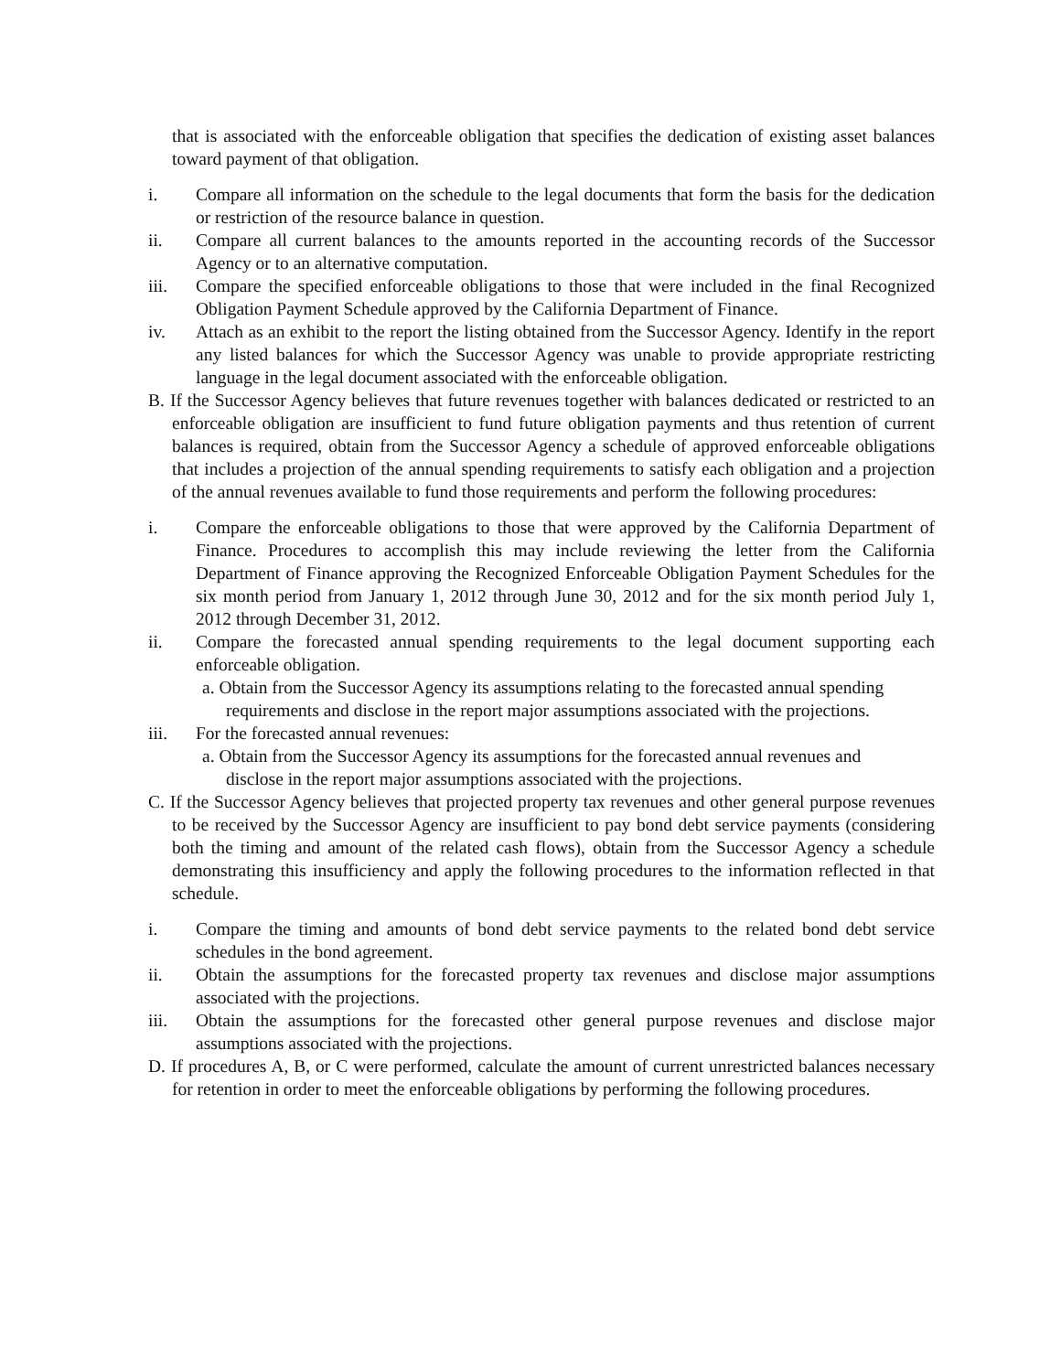that is associated with the enforceable obligation that specifies the dedication of existing asset balances toward payment of that obligation.
i. Compare all information on the schedule to the legal documents that form the basis for the dedication or restriction of the resource balance in question.
ii. Compare all current balances to the amounts reported in the accounting records of the Successor Agency or to an alternative computation.
iii. Compare the specified enforceable obligations to those that were included in the final Recognized Obligation Payment Schedule approved by the California Department of Finance.
iv. Attach as an exhibit to the report the listing obtained from the Successor Agency. Identify in the report any listed balances for which the Successor Agency was unable to provide appropriate restricting language in the legal document associated with the enforceable obligation.
B. If the Successor Agency believes that future revenues together with balances dedicated or restricted to an enforceable obligation are insufficient to fund future obligation payments and thus retention of current balances is required, obtain from the Successor Agency a schedule of approved enforceable obligations that includes a projection of the annual spending requirements to satisfy each obligation and a projection of the annual revenues available to fund those requirements and perform the following procedures:
i. Compare the enforceable obligations to those that were approved by the California Department of Finance. Procedures to accomplish this may include reviewing the letter from the California Department of Finance approving the Recognized Enforceable Obligation Payment Schedules for the six month period from January 1, 2012 through June 30, 2012 and for the six month period July 1, 2012 through December 31, 2012.
ii. Compare the forecasted annual spending requirements to the legal document supporting each enforceable obligation.
a. Obtain from the Successor Agency its assumptions relating to the forecasted annual spending requirements and disclose in the report major assumptions associated with the projections.
iii. For the forecasted annual revenues:
a. Obtain from the Successor Agency its assumptions for the forecasted annual revenues and disclose in the report major assumptions associated with the projections.
C. If the Successor Agency believes that projected property tax revenues and other general purpose revenues to be received by the Successor Agency are insufficient to pay bond debt service payments (considering both the timing and amount of the related cash flows), obtain from the Successor Agency a schedule demonstrating this insufficiency and apply the following procedures to the information reflected in that schedule.
i. Compare the timing and amounts of bond debt service payments to the related bond debt service schedules in the bond agreement.
ii. Obtain the assumptions for the forecasted property tax revenues and disclose major assumptions associated with the projections.
iii. Obtain the assumptions for the forecasted other general purpose revenues and disclose major assumptions associated with the projections.
D. If procedures A, B, or C were performed, calculate the amount of current unrestricted balances necessary for retention in order to meet the enforceable obligations by performing the following procedures.